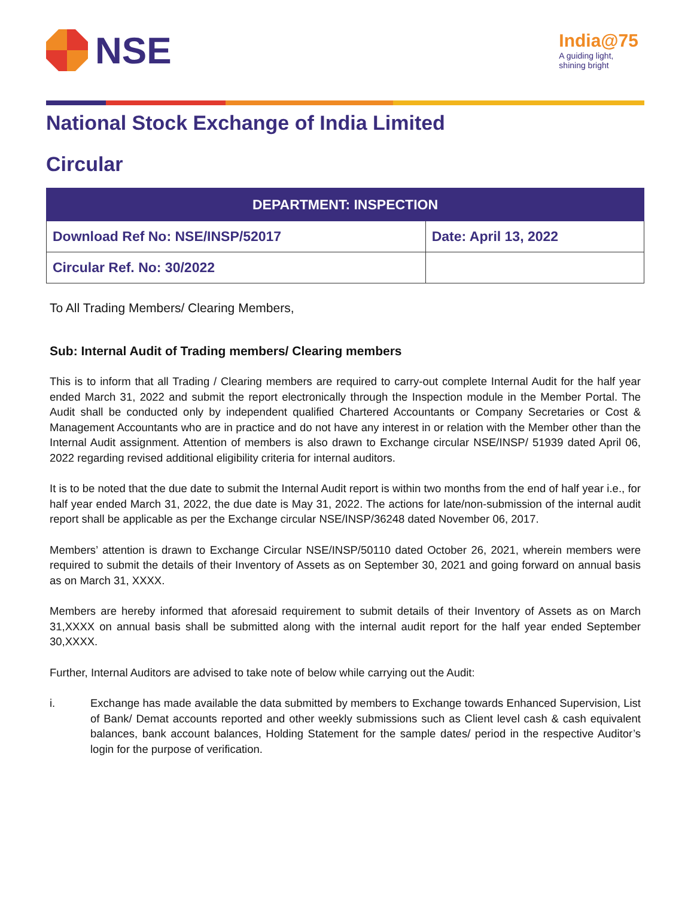NSE
India@75
A guiding light,
shining bright
National Stock Exchange of India Limited
Circular
| DEPARTMENT: INSPECTION | |
| --- | --- |
| Download Ref No: NSE/INSP/52017 | Date: April 13, 2022 |
| Circular Ref. No: 30/2022 | |
To All Trading Members/ Clearing Members,
Sub: Internal Audit of Trading members/ Clearing members
This is to inform that all Trading / Clearing members are required to carry-out complete Internal Audit for the half year ended March 31, 2022 and submit the report electronically through the Inspection module in the Member Portal. The Audit shall be conducted only by independent qualified Chartered Accountants or Company Secretaries or Cost & Management Accountants who are in practice and do not have any interest in or relation with the Member other than the Internal Audit assignment. Attention of members is also drawn to Exchange circular NSE/INSP/ 51939 dated April 06, 2022 regarding revised additional eligibility criteria for internal auditors.
It is to be noted that the due date to submit the Internal Audit report is within two months from the end of half year i.e., for half year ended March 31, 2022, the due date is May 31, 2022. The actions for late/non-submission of the internal audit report shall be applicable as per the Exchange circular NSE/INSP/36248 dated November 06, 2017.
Members’ attention is drawn to Exchange Circular NSE/INSP/50110 dated October 26, 2021, wherein members were required to submit the details of their Inventory of Assets as on September 30, 2021 and going forward on annual basis as on March 31, XXXX.
Members are hereby informed that aforesaid requirement to submit details of their Inventory of Assets as on March 31,XXXX on annual basis shall be submitted along with the internal audit report for the half year ended September 30,XXXX.
Further, Internal Auditors are advised to take note of below while carrying out the Audit:
i. Exchange has made available the data submitted by members to Exchange towards Enhanced Supervision, List of Bank/ Demat accounts reported and other weekly submissions such as Client level cash & cash equivalent balances, bank account balances, Holding Statement for the sample dates/ period in the respective Auditor’s login for the purpose of verification.